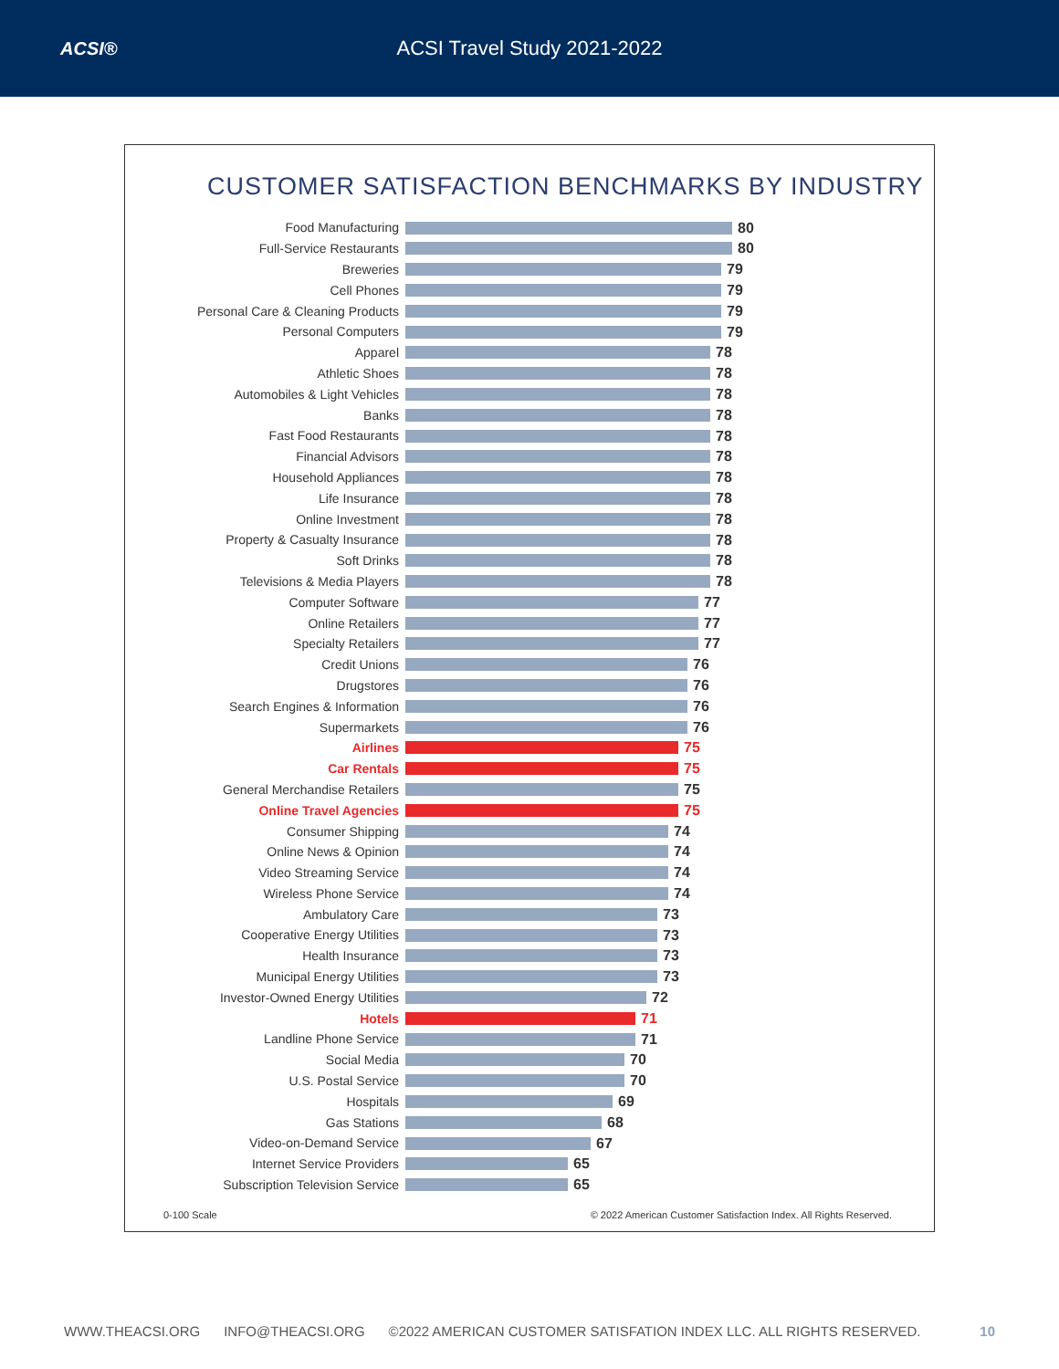ACSI® ACSI Travel Study 2021-2022
CUSTOMER SATISFACTION BENCHMARKS BY INDUSTRY
| Food Manufacturing | 80 |
| Full-Service Restaurants | 80 |
| Breweries | 79 |
| Cell Phones | 79 |
| Personal Care & Cleaning Products | 79 |
| Personal Computers | 79 |
| Apparel | 78 |
| Athletic Shoes | 78 |
| Automobiles & Light Vehicles | 78 |
| Banks | 78 |
| Fast Food Restaurants | 78 |
| Financial Advisors | 78 |
| Household Appliances | 78 |
| Life Insurance | 78 |
| Online Investment | 78 |
| Property & Casualty Insurance | 78 |
| Soft Drinks | 78 |
| Televisions & Media Players | 78 |
| Computer Software | 77 |
| Online Retailers | 77 |
| Specialty Retailers | 77 |
| Credit Unions | 76 |
| Drugstores | 76 |
| Search Engines & Information | 76 |
| Supermarkets | 76 |
| Airlines | 75 |
| Car Rentals | 75 |
| General Merchandise Retailers | 75 |
| Online Travel Agencies | 75 |
| Consumer Shipping | 74 |
| Online News & Opinion | 74 |
| Video Streaming Service | 74 |
| Wireless Phone Service | 74 |
| Ambulatory Care | 73 |
| Cooperative Energy Utilities | 73 |
| Health Insurance | 73 |
| Municipal Energy Utilities | 73 |
| Investor-Owned Energy Utilities | 72 |
| Hotels | 71 |
| Landline Phone Service | 71 |
| Social Media | 70 |
| U.S. Postal Service | 70 |
| Hospitals | 69 |
| Gas Stations | 68 |
| Video-on-Demand Service | 67 |
| Internet Service Providers | 65 |
| Subscription Television Service | 65 |
0-100 Scale © 2022 American Customer Satisfaction Index. All Rights Reserved.
WWW.THEACSI.ORG INFO@THEACSI.ORG ©2022 AMERICAN CUSTOMER SATISFATION INDEX LLC. ALL RIGHTS RESERVED. 10